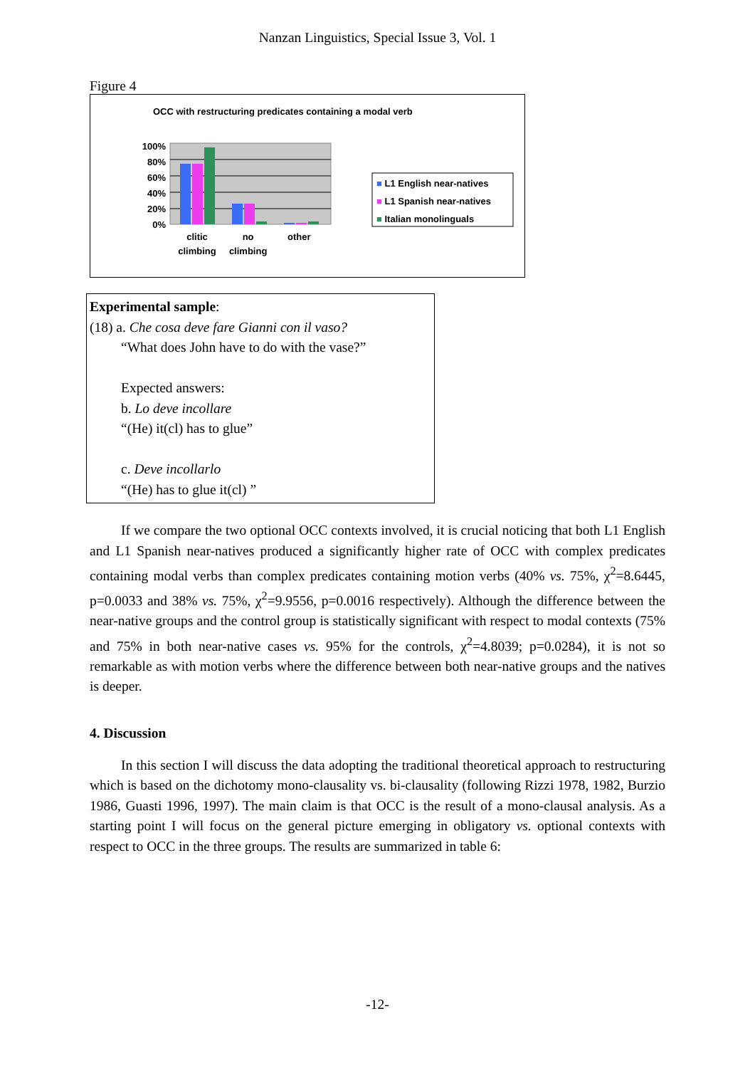Nanzan Linguistics, Special Issue 3, Vol. 1
Figure 4
OCC with restructuring predicates containing a modal verb
100%
80%
60%
40%
20%
0%
clitic climbing no climbing other
■ L1 English near-natives
■ L1 Spanish near-natives
■ Italian monolinguals
Experimental sample:
(18) a. Che cosa deve fare Gianni con il vaso?
“What does John have to do with the vase?”
Expected answers:
b. Lo deve incollare
“(He) it(cl) has to glue”
c. Deve incollarlo
“(He) has to glue it(cl) ”
If we compare the two optional OCC contexts involved, it is crucial noticing that both L1 English and L1 Spanish near-natives produced a significantly higher rate of OCC with complex predicates containing modal verbs than complex predicates containing motion verbs (40% vs. 75%, χ<sup>2</sup>=8.6445, p=0.0033 and 38% vs. 75%, χ<sup>2</sup>=9.9556, p=0.0016 respectively). Although the difference between the near-native groups and the control group is statistically significant with respect to modal contexts (75% and 75% in both near-native cases vs. 95% for the controls, χ<sup>2</sup>=4.8039; p=0.0284), it is not so remarkable as with motion verbs where the difference between both near-native groups and the natives is deeper.
4. Discussion
In this section I will discuss the data adopting the traditional theoretical approach to restructuring which is based on the dichotomy mono-clausality vs. bi-clausality (following Rizzi 1978, 1982, Burzio 1986, Guasti 1996, 1997). The main claim is that OCC is the result of a mono-clausal analysis. As a starting point I will focus on the general picture emerging in obligatory vs. optional contexts with respect to OCC in the three groups. The results are summarized in table 6:
-12-